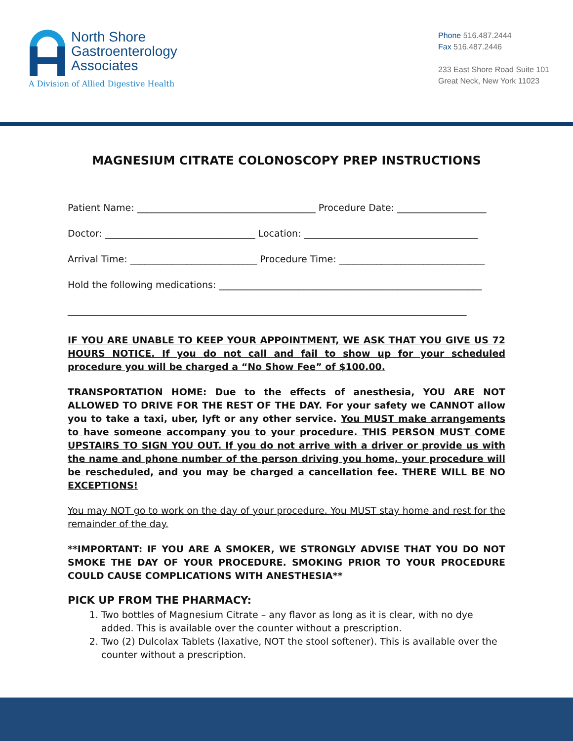North Shore
Gastroenterology
Associates
A Division of Allied Digestive Health
Phone 516.487.2444
Fax 516.487.2446
233 East Shore Road Suite 101
Great Neck, New York 11023
MAGNESIUM CITRATE COLONOSCOPY PREP INSTRUCTIONS
Patient Name: ______________________________________ Procedure Date: ___________________
Doctor: ________________________________ Location: _____________________________________
Arrival Time: ___________________________ Procedure Time: _______________________________
Hold the following medications: ________________________________________________________
_____________________________________________________________________________________
IF YOU ARE UNABLE TO KEEP YOUR APPOINTMENT, WE ASK THAT YOU GIVE US 72 HOURS NOTICE. If you do not call and fail to show up for your scheduled procedure you will be charged a “No Show Fee” of $100.00.
TRANSPORTATION HOME: Due to the effects of anesthesia, YOU ARE NOT ALLOWED TO DRIVE FOR THE REST OF THE DAY. For your safety we CANNOT allow you to take a taxi, uber, lyft or any other service. You MUST make arrangements to have someone accompany you to your procedure. THIS PERSON MUST COME UPSTAIRS TO SIGN YOU OUT. If you do not arrive with a driver or provide us with the name and phone number of the person driving you home, your procedure will be rescheduled, and you may be charged a cancellation fee. THERE WILL BE NO EXCEPTIONS!
You may NOT go to work on the day of your procedure. You MUST stay home and rest for the remainder of the day.
**IMPORTANT: IF YOU ARE A SMOKER, WE STRONGLY ADVISE THAT YOU DO NOT SMOKE THE DAY OF YOUR PROCEDURE. SMOKING PRIOR TO YOUR PROCEDURE COULD CAUSE COMPLICATIONS WITH ANESTHESIA**
PICK UP FROM THE PHARMACY:
1. Two bottles of Magnesium Citrate – any flavor as long as it is clear, with no dye added. This is available over the counter without a prescription.
2. Two (2) Dulcolax Tablets (laxative, NOT the stool softener). This is available over the counter without a prescription.